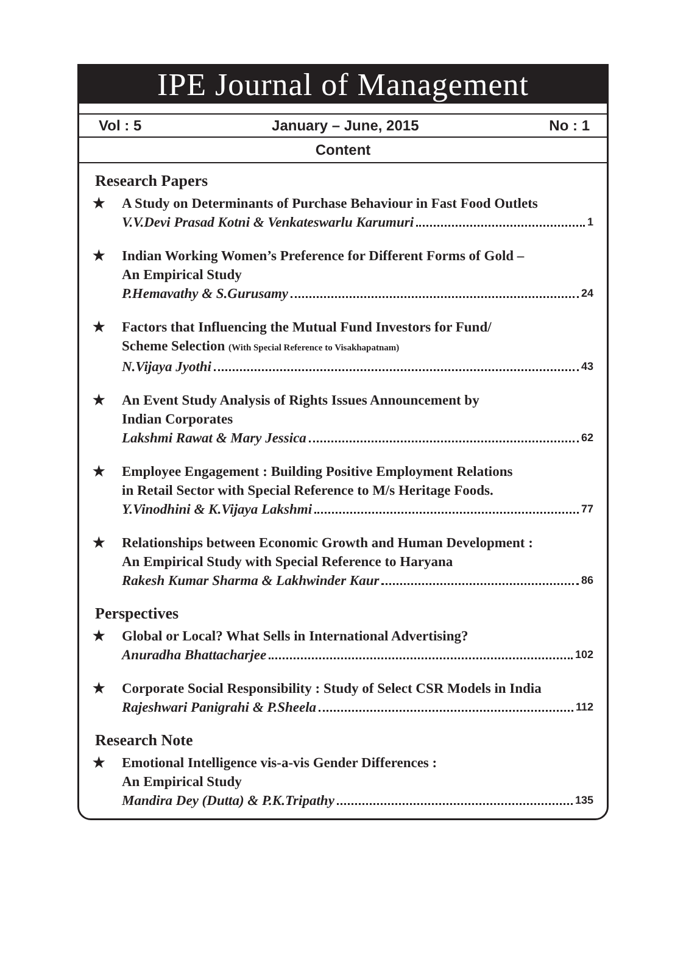IPE Journal of Management
Vol : 5 January – June, 2015 No : 1
Content
Research Papers
★ A Study on Determinants of Purchase Behaviour in Fast Food Outlets
V.V.Devi Prasad Kotni & Venkateswarlu Karumuri 1
★ Indian Working Women’s Preference for Different Forms of Gold –
An Empirical Study
P.Hemavathy & S.Gurusamy 24
★ Factors that Influencing the Mutual Fund Investors for Fund/
Scheme Selection (With Special Reference to Visakhapatnam)
N.Vijaya Jyothi 43
★ An Event Study Analysis of Rights Issues Announcement by
Indian Corporates
Lakshmi Rawat & Mary Jessica 62
★ Employee Engagement : Building Positive Employment Relations
in Retail Sector with Special Reference to M/s Heritage Foods.
Y.Vinodhini & K.Vijaya Lakshmi 77
★ Relationships between Economic Growth and Human Development :
An Empirical Study with Special Reference to Haryana
Rakesh Kumar Sharma & Lakhwinder Kaur 86
Perspectives
★ Global or Local? What Sells in International Advertising?
Anuradha Bhattacharjee 102
★ Corporate Social Responsibility : Study of Select CSR Models in India
Rajeshwari Panigrahi & P.Sheela 112
Research Note
★ Emotional Intelligence vis-a-vis Gender Differences :
An Empirical Study
Mandira Dey (Dutta) & P.K.Tripathy 135